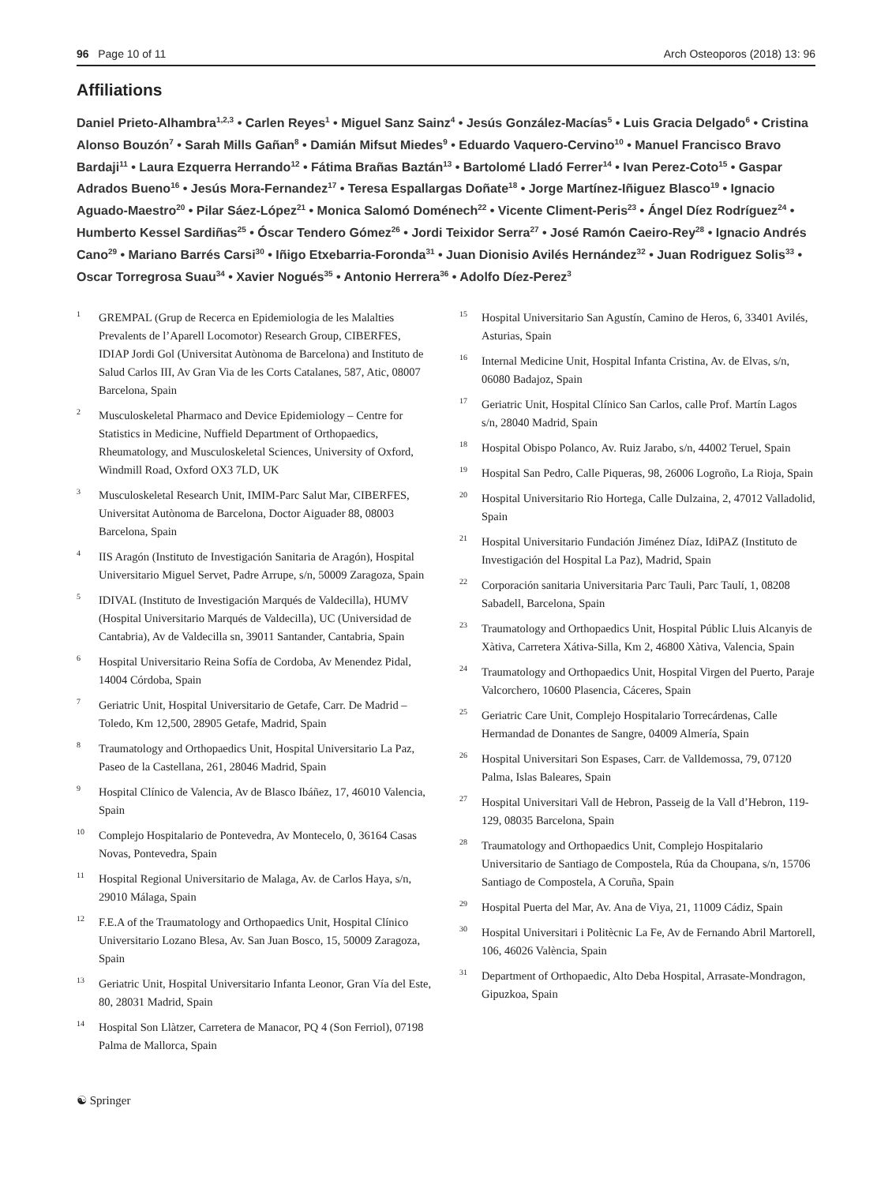96 Page 10 of 11 Arch Osteoporos (2018) 13: 96
Affiliations
Daniel Prieto-Alhambra<sup>1,2,3</sup> • Carlen Reyes<sup>1</sup> • Miguel Sanz Sainz<sup>4</sup> • Jesús González-Macías<sup>5</sup> • Luis Gracia Delgado<sup>6</sup> • Cristina Alonso Bouzón<sup>7</sup> • Sarah Mills Gañan<sup>8</sup> • Damián Mifsut Miedes<sup>9</sup> • Eduardo Vaquero-Cervino<sup>10</sup> • Manuel Francisco Bravo Bardaji<sup>11</sup> • Laura Ezquerra Herrando<sup>12</sup> • Fátima Brañas Baztán<sup>13</sup> • Bartolomé Lladó Ferrer<sup>14</sup> • Ivan Perez-Coto<sup>15</sup> • Gaspar Adrados Bueno<sup>16</sup> • Jesús Mora-Fernandez<sup>17</sup> • Teresa Espallargas Doñate<sup>18</sup> • Jorge Martínez-Iñiguez Blasco<sup>19</sup> • Ignacio Aguado-Maestro<sup>20</sup> • Pilar Sáez-López<sup>21</sup> • Monica Salomó Doménech<sup>22</sup> • Vicente Climent-Peris<sup>23</sup> • Ángel Díez Rodríguez<sup>24</sup> • Humberto Kessel Sardiñas<sup>25</sup> • Óscar Tendero Gómez<sup>26</sup> • Jordi Teixidor Serra<sup>27</sup> • José Ramón Caeiro-Rey<sup>28</sup> • Ignacio Andrés Cano<sup>29</sup> • Mariano Barrés Carsi<sup>30</sup> • Iñigo Etxebarria-Foronda<sup>31</sup> • Juan Dionisio Avilés Hernández<sup>32</sup> • Juan Rodriguez Solis<sup>33</sup> • Oscar Torregrosa Suau<sup>34</sup> • Xavier Nogués<sup>35</sup> • Antonio Herrera<sup>36</sup> • Adolfo Díez-Perez<sup>3</sup>
1 GREMPAL (Grup de Recerca en Epidemiologia de les Malalties Prevalents de l’Aparell Locomotor) Research Group, CIBERFES, IDIAP Jordi Gol (Universitat Autònoma de Barcelona) and Instituto de Salud Carlos III, Av Gran Via de les Corts Catalanes, 587, Atic, 08007 Barcelona, Spain
2 Musculoskeletal Pharmaco and Device Epidemiology – Centre for Statistics in Medicine, Nuffield Department of Orthopaedics, Rheumatology, and Musculoskeletal Sciences, University of Oxford, Windmill Road, Oxford OX3 7LD, UK
3 Musculoskeletal Research Unit, IMIM-Parc Salut Mar, CIBERFES, Universitat Autònoma de Barcelona, Doctor Aiguader 88, 08003 Barcelona, Spain
4 IIS Aragón (Instituto de Investigación Sanitaria de Aragón), Hospital Universitario Miguel Servet, Padre Arrupe, s/n, 50009 Zaragoza, Spain
5 IDIVAL (Instituto de Investigación Marqués de Valdecilla), HUMV (Hospital Universitario Marqués de Valdecilla), UC (Universidad de Cantabria), Av de Valdecilla sn, 39011 Santander, Cantabria, Spain
6 Hospital Universitario Reina Sofía de Cordoba, Av Menendez Pidal, 14004 Córdoba, Spain
7 Geriatric Unit, Hospital Universitario de Getafe, Carr. De Madrid – Toledo, Km 12,500, 28905 Getafe, Madrid, Spain
8 Traumatology and Orthopaedics Unit, Hospital Universitario La Paz, Paseo de la Castellana, 261, 28046 Madrid, Spain
9 Hospital Clínico de Valencia, Av de Blasco Ibáñez, 17, 46010 Valencia, Spain
10 Complejo Hospitalario de Pontevedra, Av Montecelo, 0, 36164 Casas Novas, Pontevedra, Spain
11 Hospital Regional Universitario de Malaga, Av. de Carlos Haya, s/n, 29010 Málaga, Spain
12 F.E.A of the Traumatology and Orthopaedics Unit, Hospital Clínico Universitario Lozano Blesa, Av. San Juan Bosco, 15, 50009 Zaragoza, Spain
13 Geriatric Unit, Hospital Universitario Infanta Leonor, Gran Vía del Este, 80, 28031 Madrid, Spain
14 Hospital Son Llàtzer, Carretera de Manacor, PQ 4 (Son Ferriol), 07198 Palma de Mallorca, Spain
15 Hospital Universitario San Agustín, Camino de Heros, 6, 33401 Avilés, Asturias, Spain
16 Internal Medicine Unit, Hospital Infanta Cristina, Av. de Elvas, s/n, 06080 Badajoz, Spain
17 Geriatric Unit, Hospital Clínico San Carlos, calle Prof. Martín Lagos s/n, 28040 Madrid, Spain
18 Hospital Obispo Polanco, Av. Ruiz Jarabo, s/n, 44002 Teruel, Spain
19 Hospital San Pedro, Calle Piqueras, 98, 26006 Logroño, La Rioja, Spain
20 Hospital Universitario Rio Hortega, Calle Dulzaina, 2, 47012 Valladolid, Spain
21 Hospital Universitario Fundación Jiménez Díaz, IdiPAZ (Instituto de Investigación del Hospital La Paz), Madrid, Spain
22 Corporación sanitaria Universitaria Parc Tauli, Parc Taulí, 1, 08208 Sabadell, Barcelona, Spain
23 Traumatology and Orthopaedics Unit, Hospital Públic Lluis Alcanyis de Xàtiva, Carretera Xátiva-Silla, Km 2, 46800 Xàtiva, Valencia, Spain
24 Traumatology and Orthopaedics Unit, Hospital Virgen del Puerto, Paraje Valcorchero, 10600 Plasencia, Cáceres, Spain
25 Geriatric Care Unit, Complejo Hospitalario Torrecárdenas, Calle Hermandad de Donantes de Sangre, 04009 Almería, Spain
26 Hospital Universitari Son Espases, Carr. de Valldemossa, 79, 07120 Palma, Islas Baleares, Spain
27 Hospital Universitari Vall de Hebron, Passeig de la Vall d’Hebron, 119-129, 08035 Barcelona, Spain
28 Traumatology and Orthopaedics Unit, Complejo Hospitalario Universitario de Santiago de Compostela, Rúa da Choupana, s/n, 15706 Santiago de Compostela, A Coruña, Spain
29 Hospital Puerta del Mar, Av. Ana de Viya, 21, 11009 Cádiz, Spain
30 Hospital Universitari i Politècnic La Fe, Av de Fernando Abril Martorell, 106, 46026 València, Spain
31 Department of Orthopaedic, Alto Deba Hospital, Arrasate-Mondragon, Gipuzkoa, Spain
☯ Springer